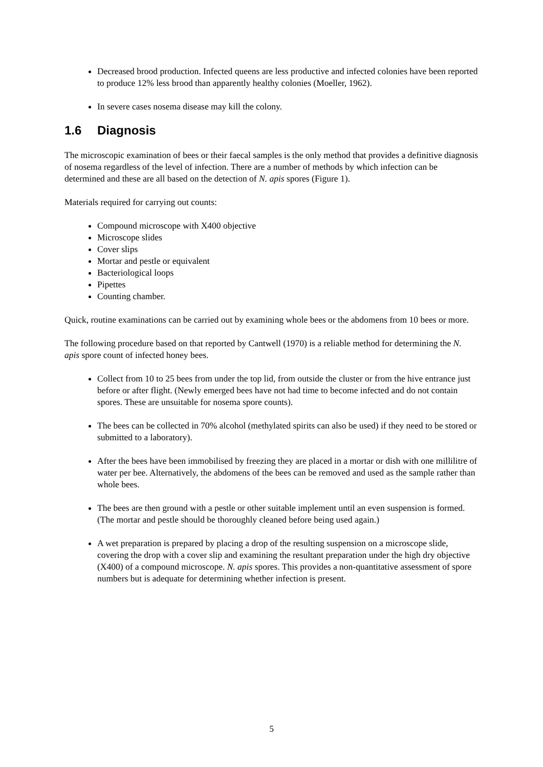Decreased brood production. Infected queens are less productive and infected colonies have been reported to produce 12% less brood than apparently healthy colonies (Moeller, 1962).
In severe cases nosema disease may kill the colony.
1.6 Diagnosis
The microscopic examination of bees or their faecal samples is the only method that provides a definitive diagnosis of nosema regardless of the level of infection. There are a number of methods by which infection can be determined and these are all based on the detection of N. apis spores (Figure 1).
Materials required for carrying out counts:
Compound microscope with X400 objective
Microscope slides
Cover slips
Mortar and pestle or equivalent
Bacteriological loops
Pipettes
Counting chamber.
Quick, routine examinations can be carried out by examining whole bees or the abdomens from 10 bees or more.
The following procedure based on that reported by Cantwell (1970) is a reliable method for determining the N. apis spore count of infected honey bees.
Collect from 10 to 25 bees from under the top lid, from outside the cluster or from the hive entrance just before or after flight. (Newly emerged bees have not had time to become infected and do not contain spores. These are unsuitable for nosema spore counts).
The bees can be collected in 70% alcohol (methylated spirits can also be used) if they need to be stored or submitted to a laboratory).
After the bees have been immobilised by freezing they are placed in a mortar or dish with one millilitre of water per bee. Alternatively, the abdomens of the bees can be removed and used as the sample rather than whole bees.
The bees are then ground with a pestle or other suitable implement until an even suspension is formed. (The mortar and pestle should be thoroughly cleaned before being used again.)
A wet preparation is prepared by placing a drop of the resulting suspension on a microscope slide, covering the drop with a cover slip and examining the resultant preparation under the high dry objective (X400) of a compound microscope. N. apis spores. This provides a non-quantitative assessment of spore numbers but is adequate for determining whether infection is present.
5